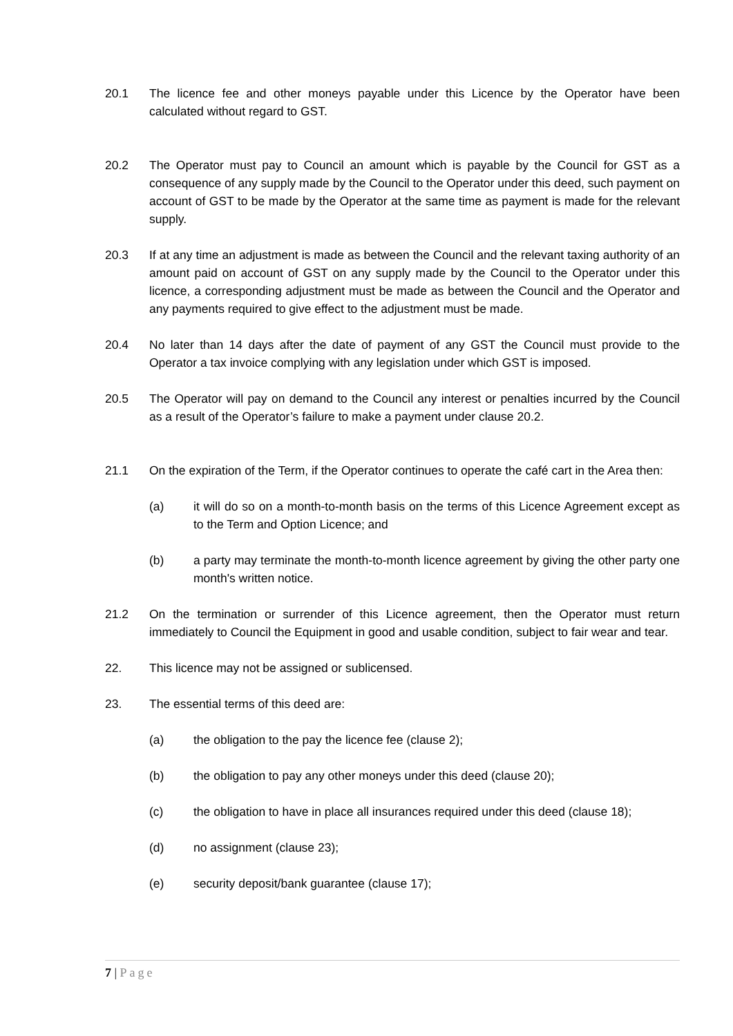20.1 The licence fee and other moneys payable under this Licence by the Operator have been calculated without regard to GST.
20.2 The Operator must pay to Council an amount which is payable by the Council for GST as a consequence of any supply made by the Council to the Operator under this deed, such payment on account of GST to be made by the Operator at the same time as payment is made for the relevant supply.
20.3 If at any time an adjustment is made as between the Council and the relevant taxing authority of an amount paid on account of GST on any supply made by the Council to the Operator under this licence, a corresponding adjustment must be made as between the Council and the Operator and any payments required to give effect to the adjustment must be made.
20.4 No later than 14 days after the date of payment of any GST the Council must provide to the Operator a tax invoice complying with any legislation under which GST is imposed.
20.5 The Operator will pay on demand to the Council any interest or penalties incurred by the Council as a result of the Operator’s failure to make a payment under clause 20.2.
21.1 On the expiration of the Term, if the Operator continues to operate the café cart in the Area then:
(a) it will do so on a month-to-month basis on the terms of this Licence Agreement except as to the Term and Option Licence; and
(b) a party may terminate the month-to-month licence agreement by giving the other party one month's written notice.
21.2 On the termination or surrender of this Licence agreement, then the Operator must return immediately to Council the Equipment in good and usable condition, subject to fair wear and tear.
22. This licence may not be assigned or sublicensed.
23. The essential terms of this deed are:
(a) the obligation to the pay the licence fee (clause 2);
(b) the obligation to pay any other moneys under this deed (clause 20);
(c) the obligation to have in place all insurances required under this deed (clause 18);
(d) no assignment (clause 23);
(e) security deposit/bank guarantee (clause 17);
7 | Page